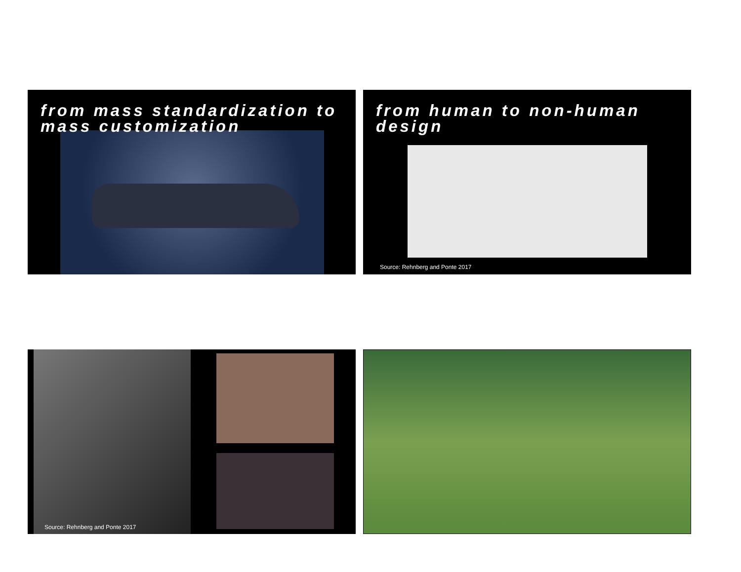from mass standardization to mass customization
from human to non-human design
Source: Rehnberg and Ponte 2017
Source: Rehnberg and Ponte 2017